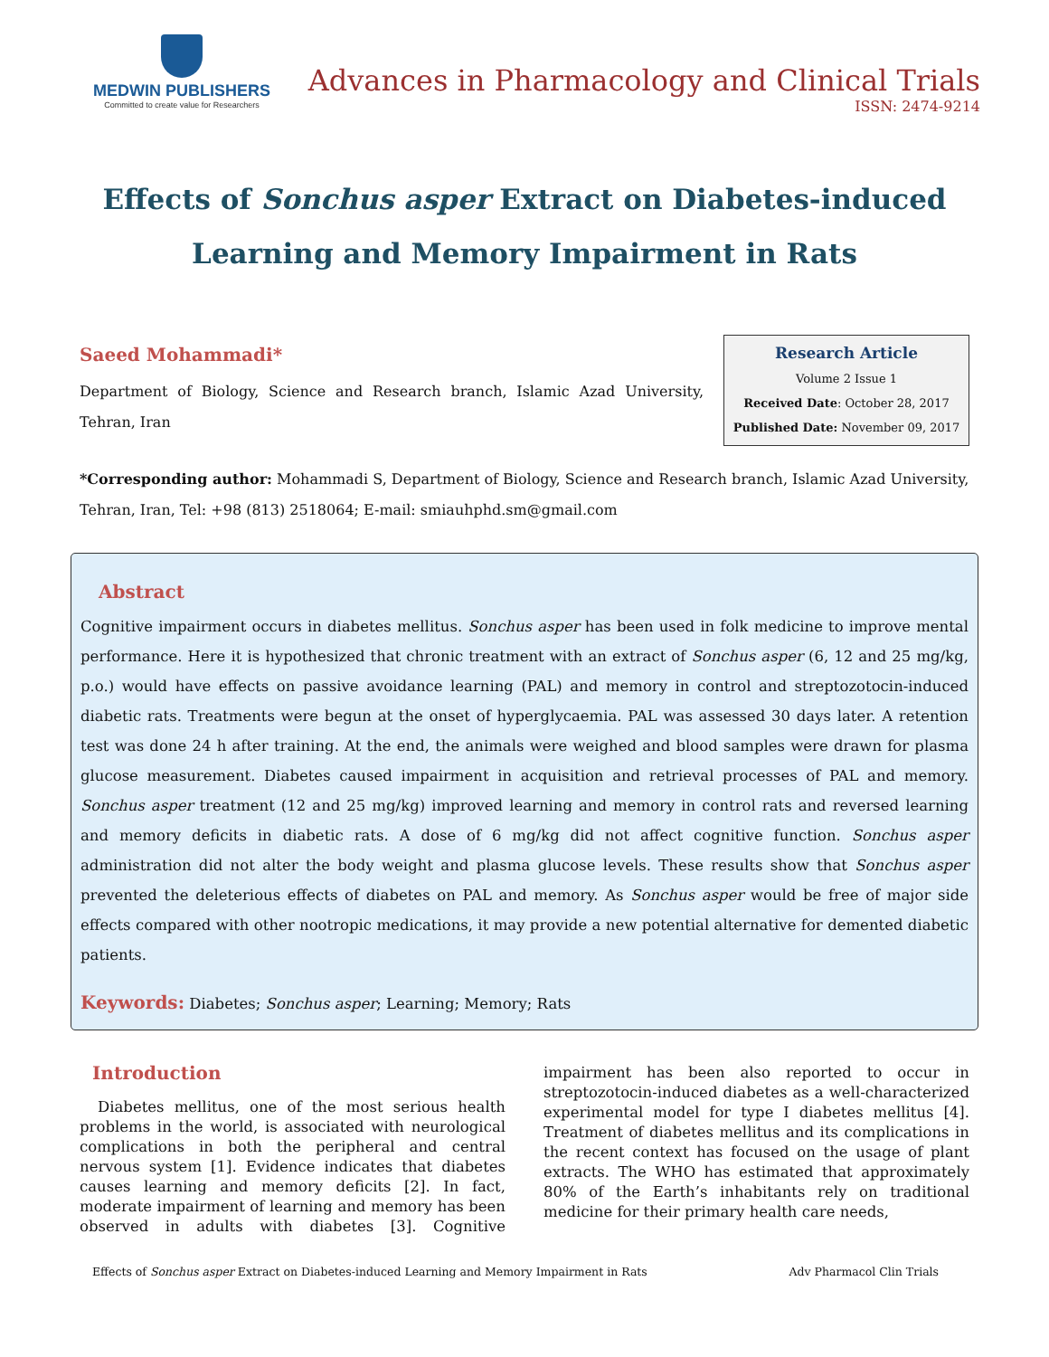MEDWIN PUBLISHERS
Committed to create value for Researchers
Advances in Pharmacology and Clinical Trials
ISSN: 2474-9214
Effects of Sonchus asper Extract on Diabetes-induced Learning and Memory Impairment in Rats
Saeed Mohammadi*
Department of Biology, Science and Research branch, Islamic Azad University, Tehran, Iran
Research Article
Volume 2 Issue 1
Received Date: October 28, 2017
Published Date: November 09, 2017
*Corresponding author: Mohammadi S, Department of Biology, Science and Research branch, Islamic Azad University, Tehran, Iran, Tel: +98 (813) 2518064; E-mail: smiauhphd.sm@gmail.com
Abstract
Cognitive impairment occurs in diabetes mellitus. Sonchus asper has been used in folk medicine to improve mental performance. Here it is hypothesized that chronic treatment with an extract of Sonchus asper (6, 12 and 25 mg/kg, p.o.) would have effects on passive avoidance learning (PAL) and memory in control and streptozotocin-induced diabetic rats. Treatments were begun at the onset of hyperglycaemia. PAL was assessed 30 days later. A retention test was done 24 h after training. At the end, the animals were weighed and blood samples were drawn for plasma glucose measurement. Diabetes caused impairment in acquisition and retrieval processes of PAL and memory. Sonchus asper treatment (12 and 25 mg/kg) improved learning and memory in control rats and reversed learning and memory deficits in diabetic rats. A dose of 6 mg/kg did not affect cognitive function. Sonchus asper administration did not alter the body weight and plasma glucose levels. These results show that Sonchus asper prevented the deleterious effects of diabetes on PAL and memory. As Sonchus asper would be free of major side effects compared with other nootropic medications, it may provide a new potential alternative for demented diabetic patients.
Keywords: Diabetes; Sonchus asper; Learning; Memory; Rats
Introduction
Diabetes mellitus, one of the most serious health problems in the world, is associated with neurological complications in both the peripheral and central nervous system [1]. Evidence indicates that diabetes causes learning and memory deficits [2]. In fact, moderate impairment of learning and memory has been observed in adults with diabetes [3]. Cognitive impairment has been also reported to occur in streptozotocin-induced diabetes as a well-characterized experimental model for type I diabetes mellitus [4]. Treatment of diabetes mellitus and its complications in the recent context has focused on the usage of plant extracts. The WHO has estimated that approximately 80% of the Earth’s inhabitants rely on traditional medicine for their primary health care needs,
Effects of Sonchus asper Extract on Diabetes-induced Learning and Memory Impairment in Rats Adv Pharmacol Clin Trials